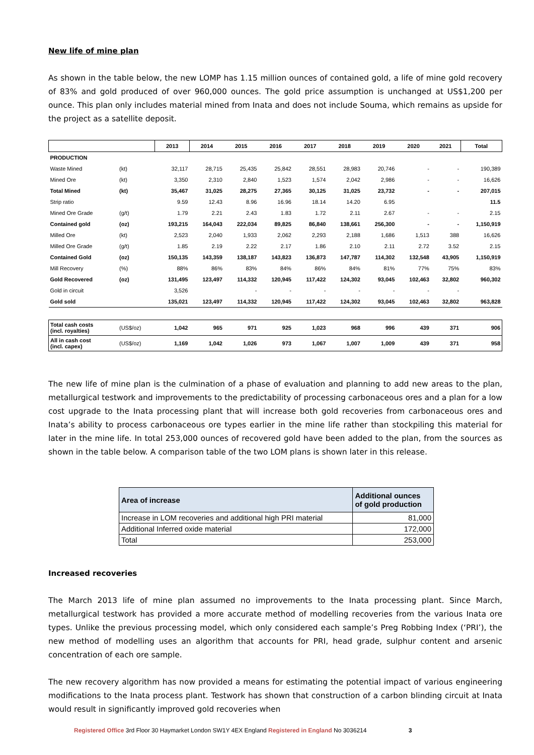New life of mine plan
As shown in the table below, the new LOMP has 1.15 million ounces of contained gold, a life of mine gold recovery of 83% and gold produced of over 960,000 ounces. The gold price assumption is unchanged at US$1,200 per ounce. This plan only includes material mined from Inata and does not include Souma, which remains as upside for the project as a satellite deposit.
| | | 2013 | 2014 | 2015 | 2016 | 2017 | 2018 | 2019 | 2020 | 2021 | Total |
| PRODUCTION | | | | | | | | | | | |
| Waste Mined | (kt) | 32,117 | 28,715 | 25,435 | 25,842 | 28,551 | 28,983 | 20,746 | - | - | 190,389 |
| Mined Ore | (kt) | 3,350 | 2,310 | 2,840 | 1,523 | 1,574 | 2,042 | 2,986 | - | - | 16,626 |
| Total Mined | (kt) | 35,467 | 31,025 | 28,275 | 27,365 | 30,125 | 31,025 | 23,732 | - | - | 207,015 |
| Strip ratio | | 9.59 | 12.43 | 8.96 | 16.96 | 18.14 | 14.20 | 6.95 | | | 11.5 |
| Mined Ore Grade | (g/t) | 1.79 | 2.21 | 2.43 | 1.83 | 1.72 | 2.11 | 2.67 | - | - | 2.15 |
| Contained gold | (oz) | 193,215 | 164,043 | 222,034 | 89,825 | 86,840 | 138,661 | 256,300 | - | - | 1,150,919 |
| Milled Ore | (kt) | 2,523 | 2,040 | 1,933 | 2,062 | 2,293 | 2,188 | 1,686 | 1,513 | 388 | 16,626 |
| Milled Ore Grade | (g/t) | 1.85 | 2.19 | 2.22 | 2.17 | 1.86 | 2.10 | 2.11 | 2.72 | 3.52 | 2.15 |
| Contained Gold | (oz) | 150,135 | 143,359 | 138,187 | 143,823 | 136,873 | 147,787 | 114,302 | 132,548 | 43,905 | 1,150,919 |
| Mill Recovery | (%) | 88% | 86% | 83% | 84% | 86% | 84% | 81% | 77% | 75% | 83% |
| Gold Recovered | (oz) | 131,495 | 123,497 | 114,332 | 120,945 | 117,422 | 124,302 | 93,045 | 102,463 | 32,802 | 960,302 |
| Gold in circuit | | 3,526 | | - | - | - | - | - | - | - | |
| Gold sold | | 135,021 | 123,497 | 114,332 | 120,945 | 117,422 | 124,302 | 93,045 | 102,463 | 32,802 | 963,828 |
| Total cash costs (incl. royalties) | (US$/oz) | 1,042 | 965 | 971 | 925 | 1,023 | 968 | 996 | 439 | 371 | 906 |
| All in cash cost (incl. capex) | (US$/oz) | 1,169 | 1,042 | 1,026 | 973 | 1,067 | 1,007 | 1,009 | 439 | 371 | 958 |
The new life of mine plan is the culmination of a phase of evaluation and planning to add new areas to the plan, metallurgical testwork and improvements to the predictability of processing carbonaceous ores and a plan for a low cost upgrade to the Inata processing plant that will increase both gold recoveries from carbonaceous ores and Inata’s ability to process carbonaceous ore types earlier in the mine life rather than stockpiling this material for later in the mine life. In total 253,000 ounces of recovered gold have been added to the plan, from the sources as shown in the table below. A comparison table of the two LOM plans is shown later in this release.
| Area of increase | Additional ounces of gold production |
| --- | --- |
| Increase in LOM recoveries and additional high PRI material | 81,000 |
| Additional Inferred oxide material | 172,000 |
| Total | 253,000 |
Increased recoveries
The March 2013 life of mine plan assumed no improvements to the Inata processing plant. Since March, metallurgical testwork has provided a more accurate method of modelling recoveries from the various Inata ore types. Unlike the previous processing model, which only considered each sample’s Preg Robbing Index (‘PRI’), the new method of modelling uses an algorithm that accounts for PRI, head grade, sulphur content and arsenic concentration of each ore sample.
The new recovery algorithm has now provided a means for estimating the potential impact of various engineering modifications to the Inata process plant. Testwork has shown that construction of a carbon blinding circuit at Inata would result in significantly improved gold recoveries when
Registered Office 3rd Floor 30 Haymarket London SW1Y 4EX England Registered in England No 3036214 3